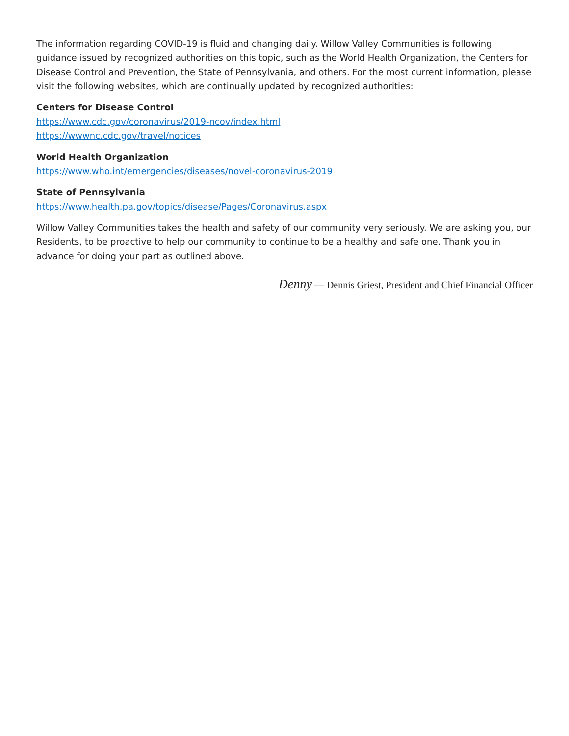The information regarding COVID-19 is fluid and changing daily. Willow Valley Communities is following guidance issued by recognized authorities on this topic, such as the World Health Organization, the Centers for Disease Control and Prevention, the State of Pennsylvania, and others. For the most current information, please visit the following websites, which are continually updated by recognized authorities:
Centers for Disease Control
https://www.cdc.gov/coronavirus/2019-ncov/index.html
https://wwwnc.cdc.gov/travel/notices
World Health Organization
https://www.who.int/emergencies/diseases/novel-coronavirus-2019
State of Pennsylvania
https://www.health.pa.gov/topics/disease/Pages/Coronavirus.aspx
Willow Valley Communities takes the health and safety of our community very seriously. We are asking you, our Residents, to be proactive to help our community to continue to be a healthy and safe one. Thank you in advance for doing your part as outlined above.
Denny — Dennis Griest, President and Chief Financial Officer